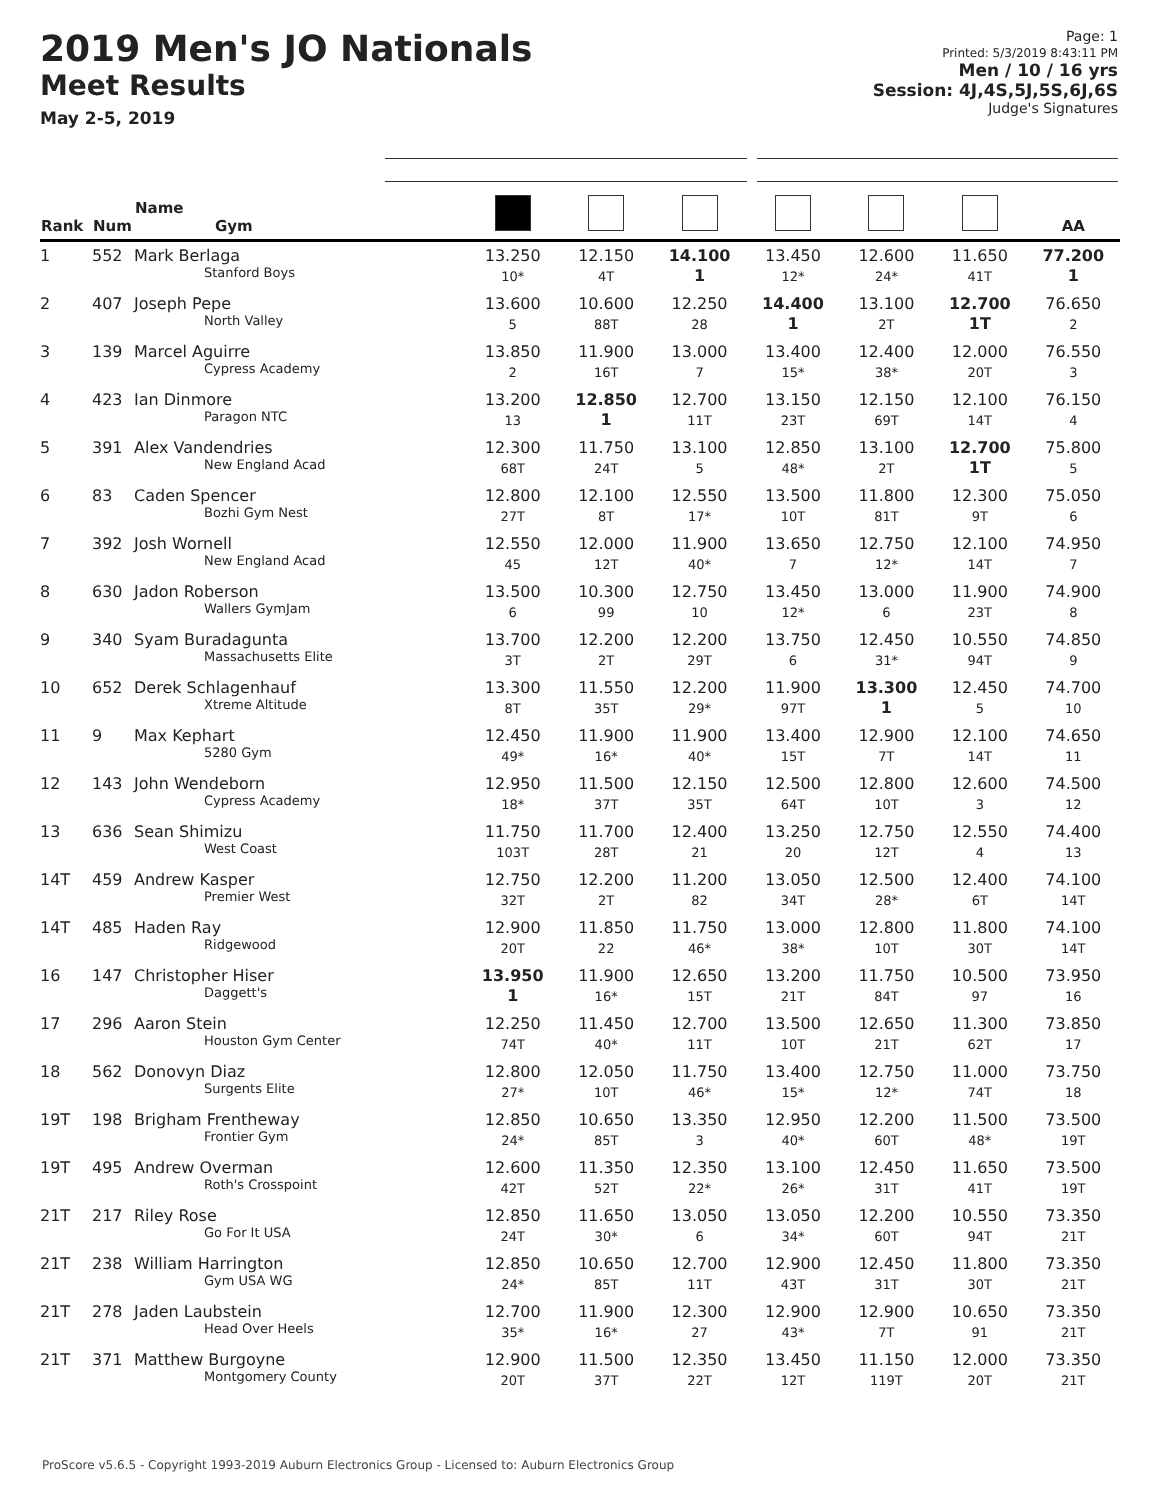2019 Men's JO Nationals
Meet Results
May 2-5, 2019
Page: 1
Printed: 5/3/2019 8:43:11 PM
Men / 10 / 16 yrs
Session: 4J,4S,5J,5S,6J,6S
Judge's Signatures
| Rank | Num | Name Gym | | | | | | | AA |
| --- | --- | --- | --- | --- | --- | --- | --- | --- | --- |
| 1 | 552 | Mark Berlaga Stanford Boys | 13.250 10* | 12.150 4T | 14.100 1 | 13.450 12* | 12.600 24* | 11.650 41T | 77.200 1 |
| 2 | 407 | Joseph Pepe North Valley | 13.600 5 | 10.600 88T | 12.250 28 | 14.400 1 | 13.100 2T | 12.700 1T | 76.650 2 |
| 3 | 139 | Marcel Aguirre Cypress Academy | 13.850 2 | 11.900 16T | 13.000 7 | 13.400 15* | 12.400 38* | 12.000 20T | 76.550 3 |
| 4 | 423 | Ian Dinmore Paragon NTC | 13.200 13 | 12.850 1 | 12.700 11T | 13.150 23T | 12.150 69T | 12.100 14T | 76.150 4 |
| 5 | 391 | Alex Vandendries New England Acad | 12.300 68T | 11.750 24T | 13.100 5 | 12.850 48* | 13.100 2T | 12.700 1T | 75.800 5 |
| 6 | 83 | Caden Spencer Bozhi Gym Nest | 12.800 27T | 12.100 8T | 12.550 17* | 13.500 10T | 11.800 81T | 12.300 9T | 75.050 6 |
| 7 | 392 | Josh Wornell New England Acad | 12.550 45 | 12.000 12T | 11.900 40* | 13.650 7 | 12.750 12* | 12.100 14T | 74.950 7 |
| 8 | 630 | Jadon Roberson Wallers GymJam | 13.500 6 | 10.300 99 | 12.750 10 | 13.450 12* | 13.000 6 | 11.900 23T | 74.900 8 |
| 9 | 340 | Syam Buradagunta Massachusetts Elite | 13.700 3T | 12.200 2T | 12.200 29T | 13.750 6 | 12.450 31* | 10.550 94T | 74.850 9 |
| 10 | 652 | Derek Schlagenhauf Xtreme Altitude | 13.300 8T | 11.550 35T | 12.200 29* | 11.900 97T | 13.300 1 | 12.450 5 | 74.700 10 |
| 11 | 9 | Max Kephart 5280 Gym | 12.450 49* | 11.900 16* | 11.900 40* | 13.400 15T | 12.900 7T | 12.100 14T | 74.650 11 |
| 12 | 143 | John Wendeborn Cypress Academy | 12.950 18* | 11.500 37T | 12.150 35T | 12.500 64T | 12.800 10T | 12.600 3 | 74.500 12 |
| 13 | 636 | Sean Shimizu West Coast | 11.750 103T | 11.700 28T | 12.400 21 | 13.250 20 | 12.750 12T | 12.550 4 | 74.400 13 |
| 14T | 459 | Andrew Kasper Premier West | 12.750 32T | 12.200 2T | 11.200 82 | 13.050 34T | 12.500 28* | 12.400 6T | 74.100 14T |
| 14T | 485 | Haden Ray Ridgewood | 12.900 20T | 11.850 22 | 11.750 46* | 13.000 38* | 12.800 10T | 11.800 30T | 74.100 14T |
| 16 | 147 | Christopher Hiser Daggett's | 13.950 1 | 11.900 16* | 12.650 15T | 13.200 21T | 11.750 84T | 10.500 97 | 73.950 16 |
| 17 | 296 | Aaron Stein Houston Gym Center | 12.250 74T | 11.450 40* | 12.700 11T | 13.500 10T | 12.650 21T | 11.300 62T | 73.850 17 |
| 18 | 562 | Donovyn Diaz Surgents Elite | 12.800 27* | 12.050 10T | 11.750 46* | 13.400 15* | 12.750 12* | 11.000 74T | 73.750 18 |
| 19T | 198 | Brigham Frentheway Frontier Gym | 12.850 24* | 10.650 85T | 13.350 3 | 12.950 40* | 12.200 60T | 11.500 48* | 73.500 19T |
| 19T | 495 | Andrew Overman Roth's Crosspoint | 12.600 42T | 11.350 52T | 12.350 22* | 13.100 26* | 12.450 31T | 11.650 41T | 73.500 19T |
| 21T | 217 | Riley Rose Go For It USA | 12.850 24T | 11.650 30* | 13.050 6 | 13.050 34* | 12.200 60T | 10.550 94T | 73.350 21T |
| 21T | 238 | William Harrington Gym USA WG | 12.850 24* | 10.650 85T | 12.700 11T | 12.900 43T | 12.450 31T | 11.800 30T | 73.350 21T |
| 21T | 278 | Jaden Laubstein Head Over Heels | 12.700 35* | 11.900 16* | 12.300 27 | 12.900 43* | 12.900 7T | 10.650 91 | 73.350 21T |
| 21T | 371 | Matthew Burgoyne Montgomery County | 12.900 20T | 11.500 37T | 12.350 22T | 13.450 12T | 11.150 119T | 12.000 20T | 73.350 21T |
ProScore v5.6.5 - Copyright 1993-2019 Auburn Electronics Group - Licensed to: Auburn Electronics Group